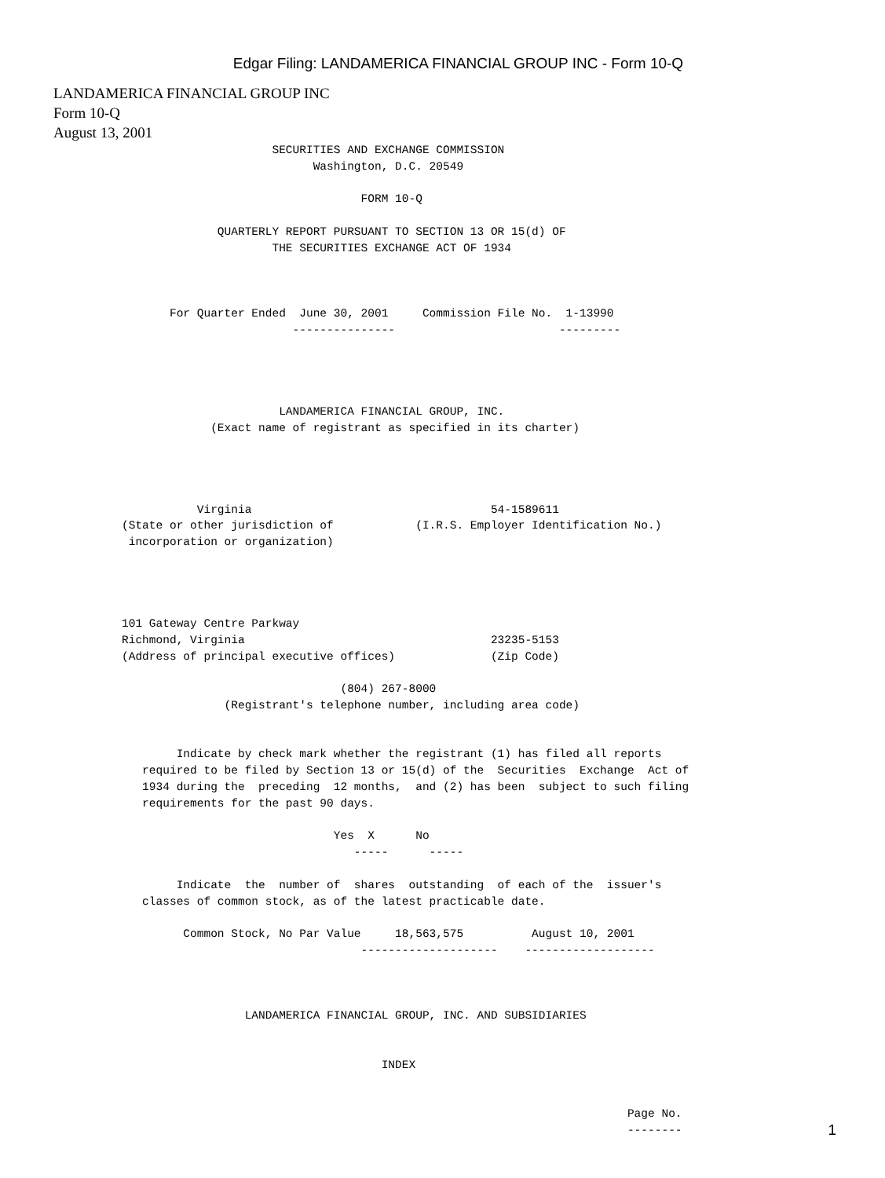Edgar Filing: LANDAMERICA FINANCIAL GROUP INC - Form 10-Q
LANDAMERICA FINANCIAL GROUP INC
Form 10-Q
August 13, 2001
                                SECURITIES AND EXCHANGE COMMISSION
                                      Washington, D.C. 20549

                                             FORM 10-Q

                        QUARTERLY REPORT PURSUANT TO SECTION 13 OR 15(d) OF
                                THE SECURITIES EXCHANGE ACT OF 1934



                 For Quarter Ended  June 30, 2001     Commission File No.  1-13990
                                   ---------------                        ---------




                                 LANDAMERICA FINANCIAL GROUP, INC.
                       (Exact name of registrant as specified in its charter)




                     Virginia                                   54-1589611
          (State or other jurisdiction of            (I.R.S. Employer Identification No.)
           incorporation or organization)




          101 Gateway Centre Parkway
          Richmond, Virginia                                    23235-5153
          (Address of principal executive offices)              (Zip Code)

                                          (804) 267-8000
                         (Registrant's telephone number, including area code)


                  Indicate by check mark whether the registrant (1) has filed all reports
             required to be filed by Section 13 or 15(d) of the  Securities  Exchange  Act of
             1934 during the  preceding  12 months,  and (2) has been  subject to such filing
             requirements for the past 90 days.

                                         Yes  X      No
                                            -----      -----

                  Indicate  the  number of  shares  outstanding  of each of the  issuer's
             classes of common stock, as of the latest practicable date.

                   Common Stock, No Par Value     18,563,575          August 10, 2001
                                             --------------------    -------------------



                            LANDAMERICA FINANCIAL GROUP, INC. AND SUBSIDIARIES


                                                INDEX


                                                                                    Page No.
                                                                                    --------
1